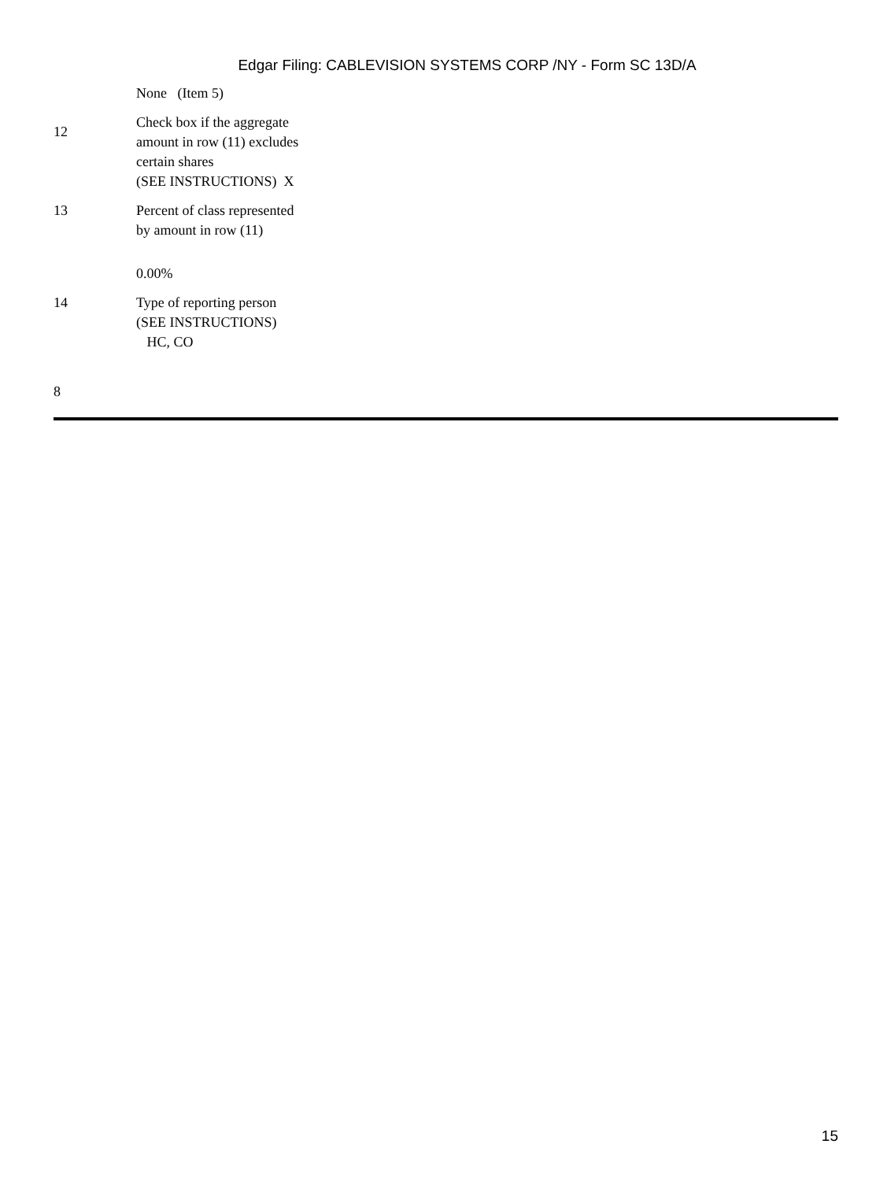Edgar Filing: CABLEVISION SYSTEMS CORP /NY - Form SC 13D/A
| | None (Item 5) |
| 12 | Check box if the aggregate amount in row (11) excludes certain shares (SEE INSTRUCTIONS) X |
| 13 | Percent of class represented by amount in row (11) |
| | 0.00% |
| 14 | Type of reporting person (SEE INSTRUCTIONS) HC, CO |
| 8 | |
15